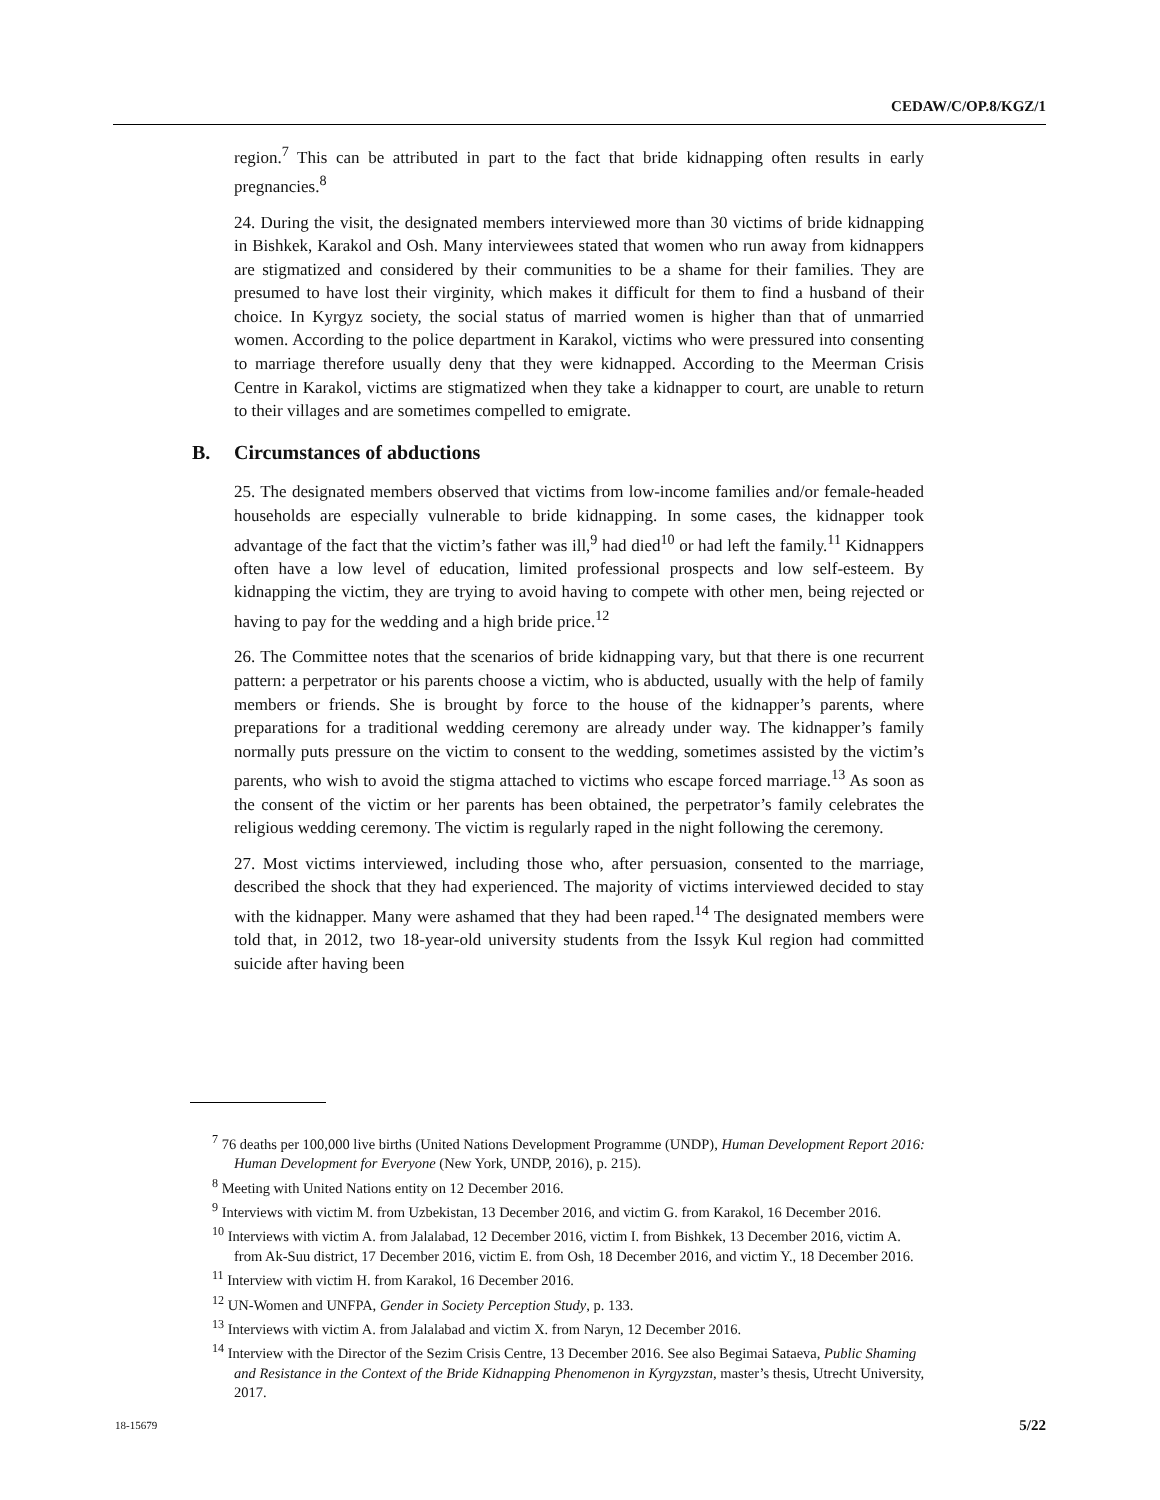CEDAW/C/OP.8/KGZ/1
region.<sup>7</sup> This can be attributed in part to the fact that bride kidnapping often results in early pregnancies.<sup>8</sup>
24. During the visit, the designated members interviewed more than 30 victims of bride kidnapping in Bishkek, Karakol and Osh. Many interviewees stated that women who run away from kidnappers are stigmatized and considered by their communities to be a shame for their families. They are presumed to have lost their virginity, which makes it difficult for them to find a husband of their choice. In Kyrgyz society, the social status of married women is higher than that of unmarried women. According to the police department in Karakol, victims who were pressured into consenting to marriage therefore usually deny that they were kidnapped. According to the Meerman Crisis Centre in Karakol, victims are stigmatized when they take a kidnapper to court, are unable to return to their villages and are sometimes compelled to emigrate.
B. Circumstances of abductions
25. The designated members observed that victims from low-income families and/or female-headed households are especially vulnerable to bride kidnapping. In some cases, the kidnapper took advantage of the fact that the victim’s father was ill,<sup>9</sup> had died<sup>10</sup> or had left the family.<sup>11</sup> Kidnappers often have a low level of education, limited professional prospects and low self-esteem. By kidnapping the victim, they are trying to avoid having to compete with other men, being rejected or having to pay for the wedding and a high bride price.<sup>12</sup>
26. The Committee notes that the scenarios of bride kidnapping vary, but that there is one recurrent pattern: a perpetrator or his parents choose a victim, who is abducted, usually with the help of family members or friends. She is brought by force to the house of the kidnapper’s parents, where preparations for a traditional wedding ceremony are already under way. The kidnapper’s family normally puts pressure on the victim to consent to the wedding, sometimes assisted by the victim’s parents, who wish to avoid the stigma attached to victims who escape forced marriage.<sup>13</sup> As soon as the consent of the victim or her parents has been obtained, the perpetrator’s family celebrates the religious wedding ceremony. The victim is regularly raped in the night following the ceremony.
27. Most victims interviewed, including those who, after persuasion, consented to the marriage, described the shock that they had experienced. The majority of victims interviewed decided to stay with the kidnapper. Many were ashamed that they had been raped.<sup>14</sup> The designated members were told that, in 2012, two 18-year-old university students from the Issyk Kul region had committed suicide after having been
<sup>7</sup> 76 deaths per 100,000 live births (United Nations Development Programme (UNDP), Human Development Report 2016: Human Development for Everyone (New York, UNDP, 2016), p. 215).
<sup>8</sup> Meeting with United Nations entity on 12 December 2016.
<sup>9</sup> Interviews with victim M. from Uzbekistan, 13 December 2016, and victim G. from Karakol, 16 December 2016.
<sup>10</sup> Interviews with victim A. from Jalalabad, 12 December 2016, victim I. from Bishkek, 13 December 2016, victim A. from Ak-Suu district, 17 December 2016, victim E. from Osh, 18 December 2016, and victim Y., 18 December 2016.
<sup>11</sup> Interview with victim H. from Karakol, 16 December 2016.
<sup>12</sup> UN-Women and UNFPA, Gender in Society Perception Study, p. 133.
<sup>13</sup> Interviews with victim A. from Jalalabad and victim X. from Naryn, 12 December 2016.
<sup>14</sup> Interview with the Director of the Sezim Crisis Centre, 13 December 2016. See also Begimai Sataeva, Public Shaming and Resistance in the Context of the Bride Kidnapping Phenomenon in Kyrgyzstan, master’s thesis, Utrecht University, 2017.
18-15679 5/22